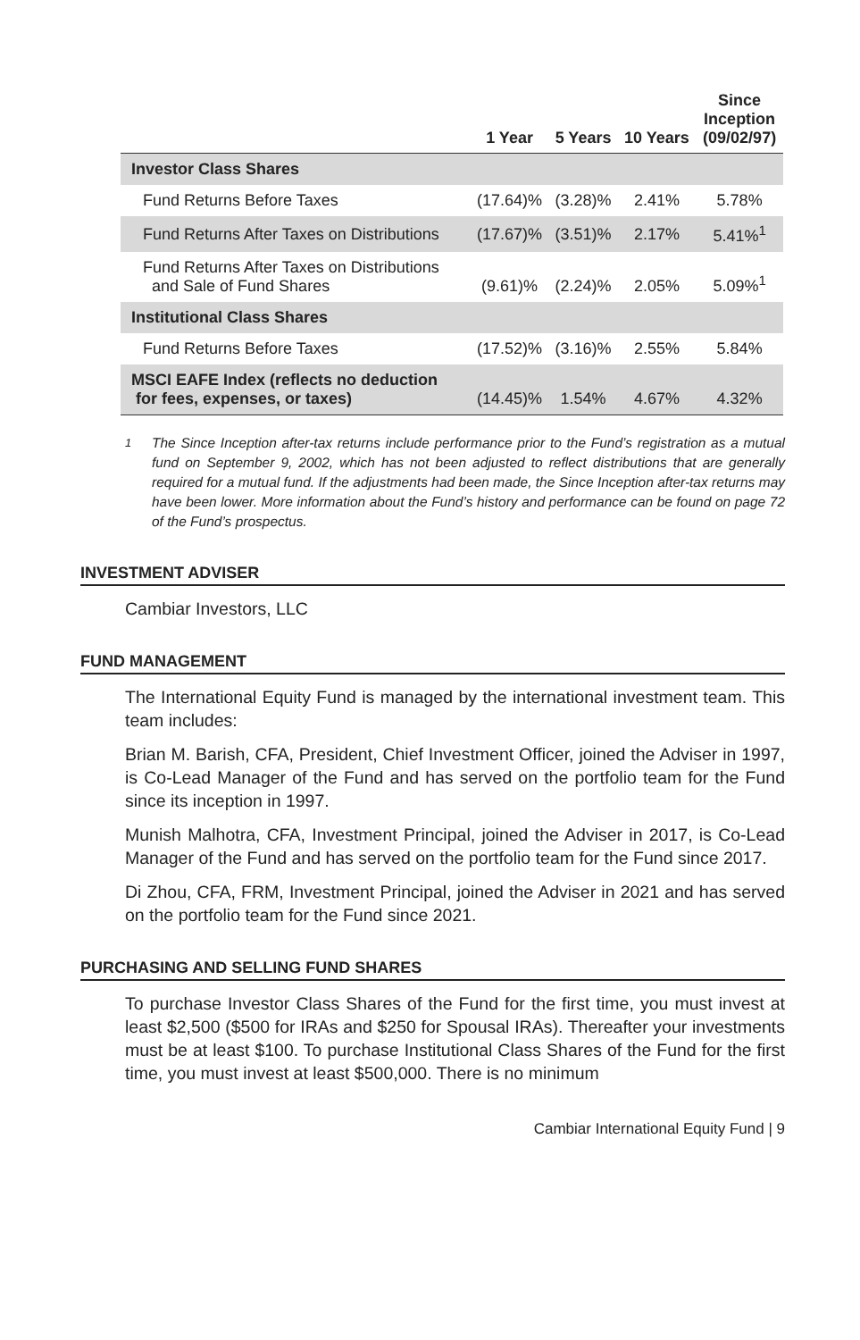| | 1 Year | 5 Years | 10 Years | Since Inception (09/02/97) |
| --- | --- | --- | --- | --- |
| Investor Class Shares | | | | |
| Fund Returns Before Taxes | (17.64)% | (3.28)% | 2.41% | 5.78% |
| Fund Returns After Taxes on Distributions | (17.67)% | (3.51)% | 2.17% | 5.41%<sup>1</sup> |
| Fund Returns After Taxes on Distributions and Sale of Fund Shares | (9.61)% | (2.24)% | 2.05% | 5.09%<sup>1</sup> |
| Institutional Class Shares | | | | |
| Fund Returns Before Taxes | (17.52)% | (3.16)% | 2.55% | 5.84% |
| MSCI EAFE Index (reflects no deduction for fees, expenses, or taxes) | (14.45)% | 1.54% | 4.67% | 4.32% |
<sup>1</sup> The Since Inception after-tax returns include performance prior to the Fund’s registration as a mutual fund on September 9, 2002, which has not been adjusted to reflect distributions that are generally required for a mutual fund. If the adjustments had been made, the Since Inception after-tax returns may have been lower. More information about the Fund’s history and performance can be found on page 72 of the Fund’s prospectus.
INVESTMENT ADVISER
Cambiar Investors, LLC
FUND MANAGEMENT
The International Equity Fund is managed by the international investment team. This team includes:
Brian M. Barish, CFA, President, Chief Investment Officer, joined the Adviser in 1997, is Co-Lead Manager of the Fund and has served on the portfolio team for the Fund since its inception in 1997.
Munish Malhotra, CFA, Investment Principal, joined the Adviser in 2017, is Co-Lead Manager of the Fund and has served on the portfolio team for the Fund since 2017.
Di Zhou, CFA, FRM, Investment Principal, joined the Adviser in 2021 and has served on the portfolio team for the Fund since 2021.
PURCHASING AND SELLING FUND SHARES
To purchase Investor Class Shares of the Fund for the first time, you must invest at least $2,500 ($500 for IRAs and $250 for Spousal IRAs). Thereafter your investments must be at least $100. To purchase Institutional Class Shares of the Fund for the first time, you must invest at least $500,000. There is no minimum
Cambiar International Equity Fund | 9